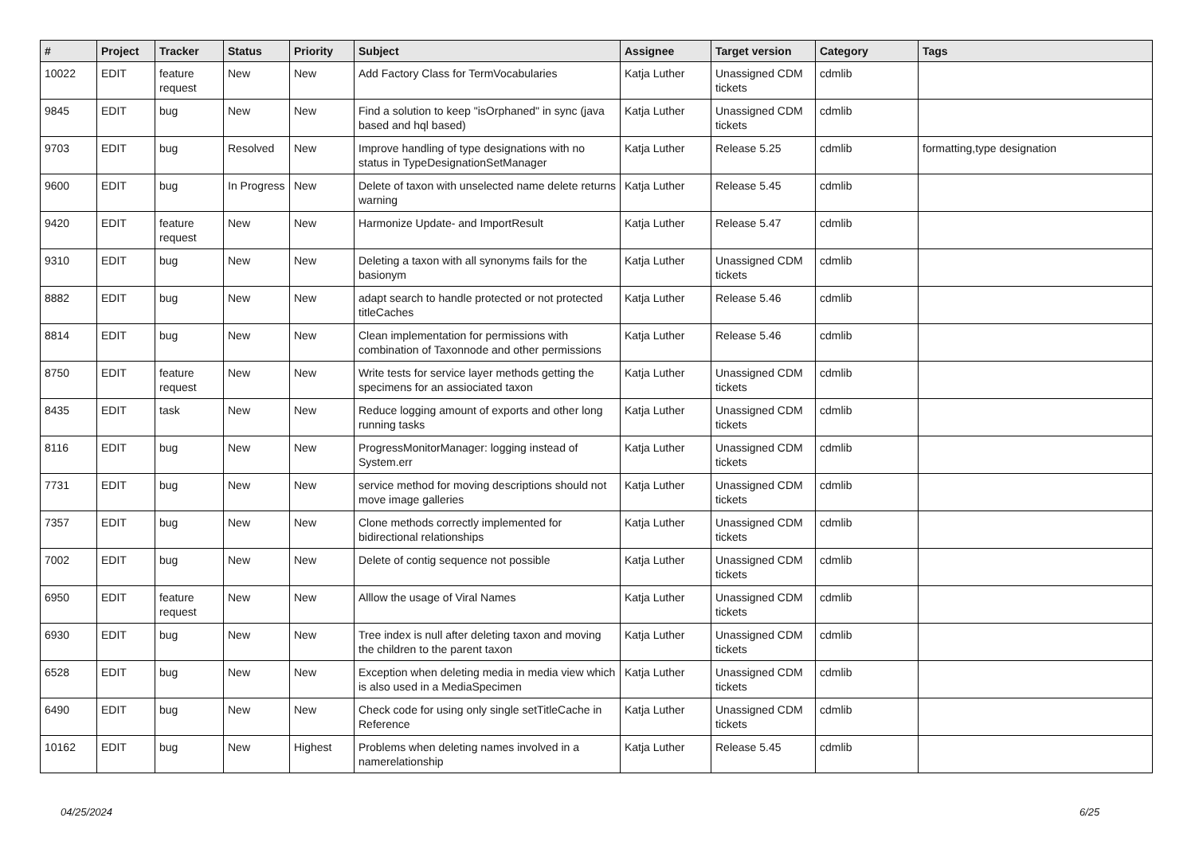| # | Project | Tracker | Status | Priority | Subject | Assignee | Target version | Category | Tags |
| --- | --- | --- | --- | --- | --- | --- | --- | --- | --- |
| 10022 | EDIT | feature request | New | New | Add Factory Class for TermVocabularies | Katja Luther | Unassigned CDM tickets | cdmlib | |
| 9845 | EDIT | bug | New | New | Find a solution to keep "isOrphaned" in sync (java based and hql based) | Katja Luther | Unassigned CDM tickets | cdmlib | |
| 9703 | EDIT | bug | Resolved | New | Improve handling of type designations with no status in TypeDesignationSetManager | Katja Luther | Release 5.25 | cdmlib | formatting,type designation |
| 9600 | EDIT | bug | In Progress | New | Delete of taxon with unselected name delete returns warning | Katja Luther | Release 5.45 | cdmlib | |
| 9420 | EDIT | feature request | New | New | Harmonize Update- and ImportResult | Katja Luther | Release 5.47 | cdmlib | |
| 9310 | EDIT | bug | New | New | Deleting a taxon with all synonyms fails for the basionym | Katja Luther | Unassigned CDM tickets | cdmlib | |
| 8882 | EDIT | bug | New | New | adapt search to handle protected or not protected titleCaches | Katja Luther | Release 5.46 | cdmlib | |
| 8814 | EDIT | bug | New | New | Clean implementation for permissions with combination of Taxonnode and other permissions | Katja Luther | Release 5.46 | cdmlib | |
| 8750 | EDIT | feature request | New | New | Write tests for service layer methods getting the specimens for an assiociated taxon | Katja Luther | Unassigned CDM tickets | cdmlib | |
| 8435 | EDIT | task | New | New | Reduce logging amount of exports and other long running tasks | Katja Luther | Unassigned CDM tickets | cdmlib | |
| 8116 | EDIT | bug | New | New | ProgressMonitorManager: logging instead of System.err | Katja Luther | Unassigned CDM tickets | cdmlib | |
| 7731 | EDIT | bug | New | New | service method for moving descriptions should not move image galleries | Katja Luther | Unassigned CDM tickets | cdmlib | |
| 7357 | EDIT | bug | New | New | Clone methods correctly implemented for bidirectional relationships | Katja Luther | Unassigned CDM tickets | cdmlib | |
| 7002 | EDIT | bug | New | New | Delete of contig sequence not possible | Katja Luther | Unassigned CDM tickets | cdmlib | |
| 6950 | EDIT | feature request | New | New | Alllow the usage of Viral Names | Katja Luther | Unassigned CDM tickets | cdmlib | |
| 6930 | EDIT | bug | New | New | Tree index is null after deleting taxon and moving the children to the parent taxon | Katja Luther | Unassigned CDM tickets | cdmlib | |
| 6528 | EDIT | bug | New | New | Exception when deleting media in media view which is also used in a MediaSpecimen | Katja Luther | Unassigned CDM tickets | cdmlib | |
| 6490 | EDIT | bug | New | New | Check code for using only single setTitleCache in Reference | Katja Luther | Unassigned CDM tickets | cdmlib | |
| 10162 | EDIT | bug | New | Highest | Problems when deleting names involved in a namerelationship | Katja Luther | Release 5.45 | cdmlib | |
04/25/2024 6/25